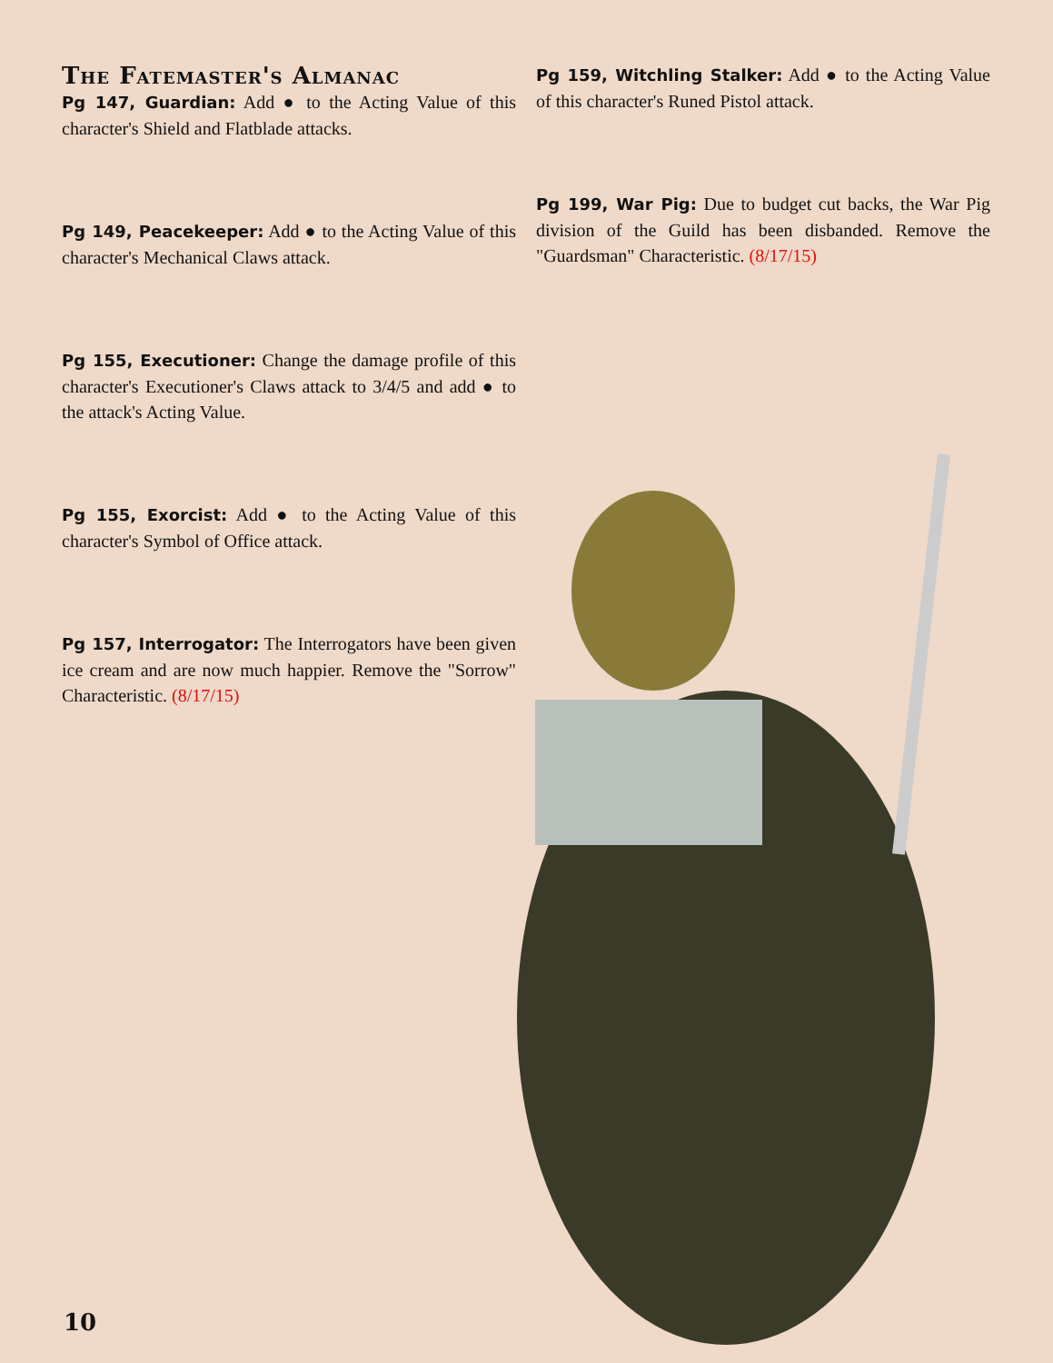The Fatemaster's Almanac
Pg 147, Guardian: Add ● to the Acting Value of this character's Shield and Flatblade attacks.
Pg 149, Peacekeeper: Add ● to the Acting Value of this character's Mechanical Claws attack.
Pg 155, Executioner: Change the damage profile of this character's Executioner's Claws attack to 3/4/5 and add ● to the attack's Acting Value.
Pg 155, Exorcist: Add ● to the Acting Value of this character's Symbol of Office attack.
Pg 157, Interrogator: The Interrogators have been given ice cream and are now much happier. Remove the "Sorrow" Characteristic. (8/17/15)
Pg 159, Witchling Stalker: Add ● to the Acting Value of this character's Runed Pistol attack.
Pg 199, War Pig: Due to budget cut backs, the War Pig division of the Guild has been disbanded. Remove the "Guardsman" Characteristic. (8/17/15)
10